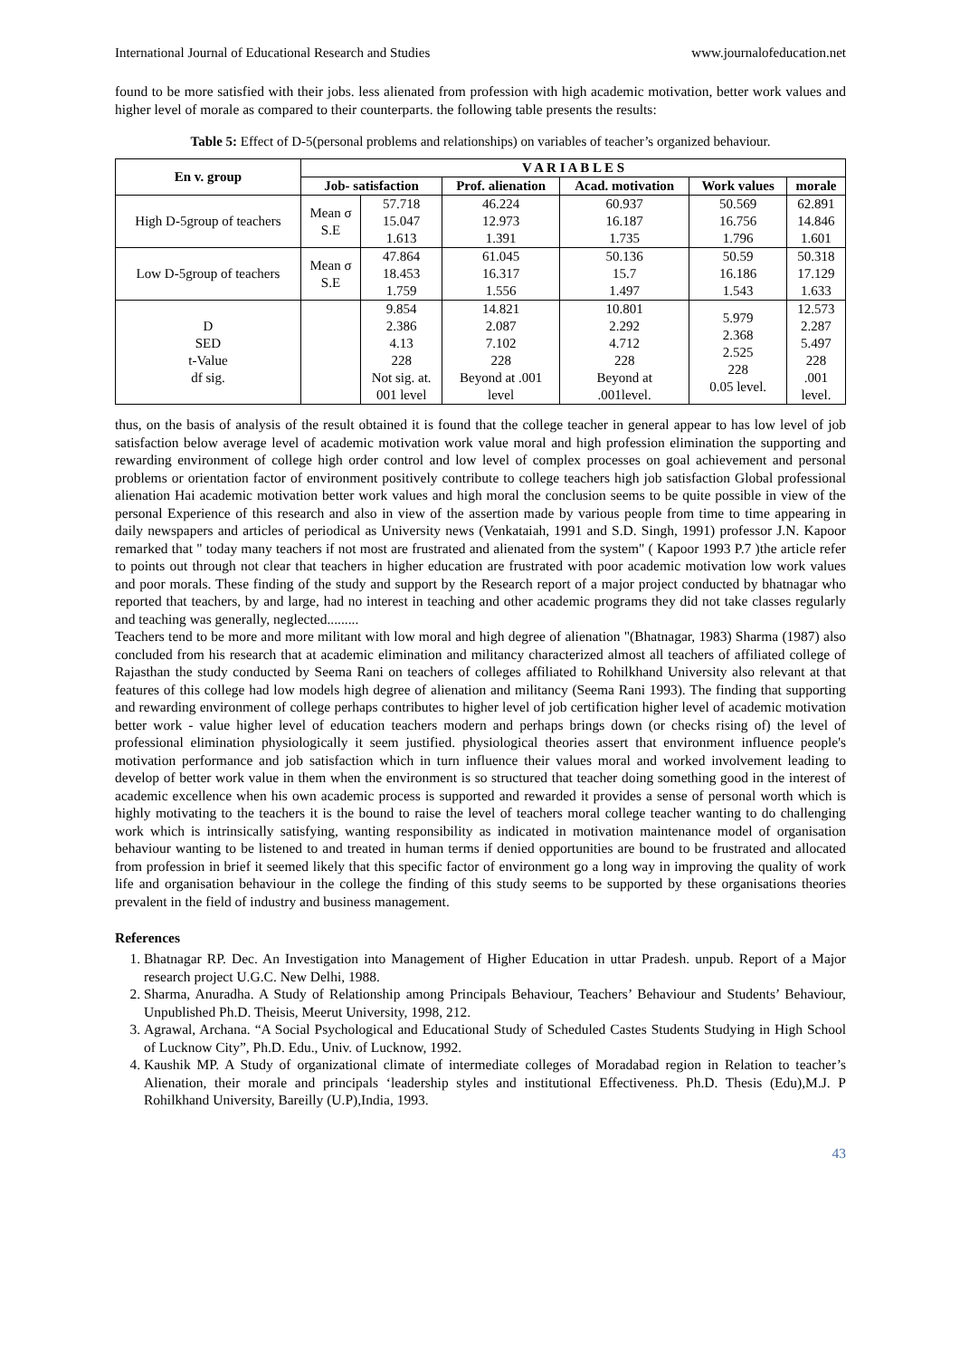International Journal of Educational Research and Studies www.journalofeducation.net
found to be more satisfied with their jobs. less alienated from profession with high academic motivation, better work values and higher level of morale as compared to their counterparts. the following table presents the results:
Table 5: Effect of D-5(personal problems and relationships) on variables of teacher’s organized behaviour.
| En v. group | V A R I A B L E S | | | | | |
| --- | --- | --- | --- | --- | --- | --- |
| | Job- satisfaction | | Prof. alienation | Acad. motivation | Work values | morale |
| High D-5group of teachers | Mean σ S.E | 57.718 15.047 1.613 | 46.224 12.973 1.391 | 60.937 16.187 1.735 | 50.569 16.756 1.796 | 62.891 14.846 1.601 |
| Low D-5group of teachers | Mean σ S.E | 47.864 18.453 1.759 | 61.045 16.317 1.556 | 50.136 15.7 1.497 | 50.59 16.186 1.543 | 50.318 17.129 1.633 |
| D SED t-Value df sig. | | 9.854 2.386 4.13 228 Not sig. at. 001 level | 14.821 2.087 7.102 228 Beyond at .001 level | 10.801 2.292 4.712 228 Beyond at .001level. | 5.979 2.368 2.525 228 0.05 level. | 12.573 2.287 5.497 228 .001 level. |
thus, on the basis of analysis of the result obtained it is found that the college teacher in general appear to has low level of job satisfaction below average level of academic motivation work value moral and high profession elimination the supporting and rewarding environment of college high order control and low level of complex processes on goal achievement and personal problems or orientation factor of environment positively contribute to college teachers high job satisfaction Global professional alienation Hai academic motivation better work values and high moral the conclusion seems to be quite possible in view of the personal Experience of this research and also in view of the assertion made by various people from time to time appearing in daily newspapers and articles of periodical as University news (Venkataiah, 1991 and S.D. Singh, 1991) professor J.N. Kapoor remarked that " today many teachers if not most are frustrated and alienated from the system" ( Kapoor 1993 P.7 )the article refer to points out through not clear that teachers in higher education are frustrated with poor academic motivation low work values and poor morals. These finding of the study and support by the Research report of a major project conducted by bhatnagar who reported that teachers, by and large, had no interest in teaching and other academic programs they did not take classes regularly and teaching was generally, neglected.........
Teachers tend to be more and more militant with low moral and high degree of alienation "(Bhatnagar, 1983) Sharma (1987) also concluded from his research that at academic elimination and militancy characterized almost all teachers of affiliated college of Rajasthan the study conducted by Seema Rani on teachers of colleges affiliated to Rohilkhand University also relevant at that features of this college had low models high degree of alienation and militancy (Seema Rani 1993). The finding that supporting and rewarding environment of college perhaps contributes to higher level of job certification higher level of academic motivation better work - value higher level of education teachers modern and perhaps brings down (or checks rising of) the level of professional elimination physiologically it seem justified. physiological theories assert that environment influence people's motivation performance and job satisfaction which in turn influence their values moral and worked involvement leading to develop of better work value in them when the environment is so structured that teacher doing something good in the interest of academic excellence when his own academic process is supported and rewarded it provides a sense of personal worth which is highly motivating to the teachers it is the bound to raise the level of teachers moral college teacher wanting to do challenging work which is intrinsically satisfying, wanting responsibility as indicated in motivation maintenance model of organisation behaviour wanting to be listened to and treated in human terms if denied opportunities are bound to be frustrated and allocated from profession in brief it seemed likely that this specific factor of environment go a long way in improving the quality of work life and organisation behaviour in the college the finding of this study seems to be supported by these organisations theories prevalent in the field of industry and business management.
References
1. Bhatnagar RP. Dec. An Investigation into Management of Higher Education in uttar Pradesh. unpub. Report of a Major research project U.G.C. New Delhi, 1988.
2. Sharma, Anuradha. A Study of Relationship among Principals Behaviour, Teachers’ Behaviour and Students’ Behaviour, Unpublished Ph.D. Theisis, Meerut University, 1998, 212.
3. Agrawal, Archana. “A Social Psychological and Educational Study of Scheduled Castes Students Studying in High School of Lucknow City”, Ph.D. Edu., Univ. of Lucknow, 1992.
4. Kaushik MP. A Study of organizational climate of intermediate colleges of Moradabad region in Relation to teacher’s Alienation, their morale and principals ‘leadership styles and institutional Effectiveness. Ph.D. Thesis (Edu),M.J. P Rohilkhand University, Bareilly (U.P),India, 1993.
43